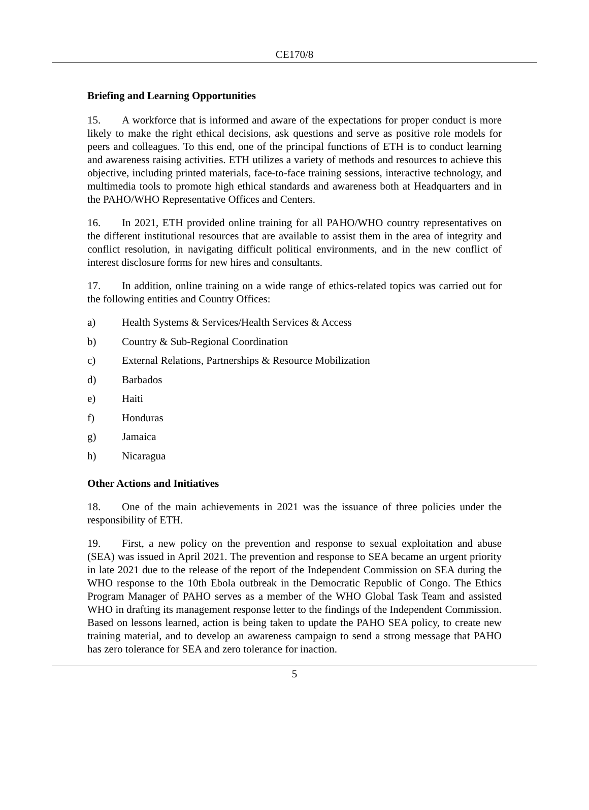CE170/8
Briefing and Learning Opportunities
15. A workforce that is informed and aware of the expectations for proper conduct is more likely to make the right ethical decisions, ask questions and serve as positive role models for peers and colleagues. To this end, one of the principal functions of ETH is to conduct learning and awareness raising activities. ETH utilizes a variety of methods and resources to achieve this objective, including printed materials, face-to-face training sessions, interactive technology, and multimedia tools to promote high ethical standards and awareness both at Headquarters and in the PAHO/WHO Representative Offices and Centers.
16. In 2021, ETH provided online training for all PAHO/WHO country representatives on the different institutional resources that are available to assist them in the area of integrity and conflict resolution, in navigating difficult political environments, and in the new conflict of interest disclosure forms for new hires and consultants.
17. In addition, online training on a wide range of ethics-related topics was carried out for the following entities and Country Offices:
a) Health Systems & Services/Health Services & Access
b) Country & Sub-Regional Coordination
c) External Relations, Partnerships & Resource Mobilization
d) Barbados
e) Haiti
f) Honduras
g) Jamaica
h) Nicaragua
Other Actions and Initiatives
18. One of the main achievements in 2021 was the issuance of three policies under the responsibility of ETH.
19. First, a new policy on the prevention and response to sexual exploitation and abuse (SEA) was issued in April 2021. The prevention and response to SEA became an urgent priority in late 2021 due to the release of the report of the Independent Commission on SEA during the WHO response to the 10th Ebola outbreak in the Democratic Republic of Congo. The Ethics Program Manager of PAHO serves as a member of the WHO Global Task Team and assisted WHO in drafting its management response letter to the findings of the Independent Commission. Based on lessons learned, action is being taken to update the PAHO SEA policy, to create new training material, and to develop an awareness campaign to send a strong message that PAHO has zero tolerance for SEA and zero tolerance for inaction.
5